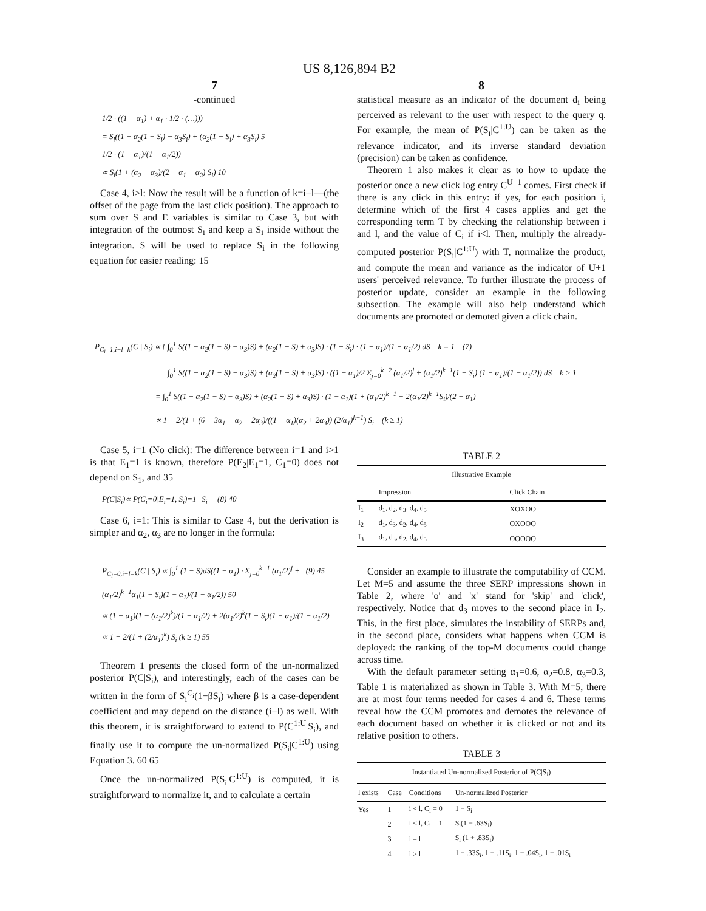US 8,126,894 B2
7
-continued
1/2 · ((1 − α<sub>1</sub>) + α<sub>1</sub> · 1/2 · (…)))
= S<sub>i</sub>((1 − α<sub>2</sub>(1 − S<sub>i</sub>) − α<sub>3</sub>S<sub>i</sub>) + (α<sub>2</sub>(1 − S<sub>i</sub>) + α<sub>3</sub>S<sub>i</sub>) 5
1/2 · (1 − α<sub>1</sub>)/(1 − α<sub>1</sub>/2))
∝ S<sub>i</sub>(1 + (α<sub>2</sub> − α<sub>3</sub>)/(2 − α<sub>1</sub> − α<sub>2</sub>) S<sub>i</sub>) 10
Case 4, i>l: Now the result will be a function of k=i−l—(the offset of the page from the last click position). The approach to sum over S and E variables is similar to Case 3, but with integration of the outmost S<sub>i</sub> and keep a S<sub>i</sub> inside without the integration. S will be used to replace S<sub>i</sub> in the following equation for easier reading: 15
8
statistical measure as an indicator of the document d<sub>i</sub> being perceived as relevant to the user with respect to the query q. For example, the mean of P(S<sub>i</sub>|C<sup>1:U</sup>) can be taken as the relevance indicator, and its inverse standard deviation (precision) can be taken as confidence.
Theorem 1 also makes it clear as to how to update the posterior once a new click log entry C<sup>U+1</sup> comes. First check if there is any click in this entry: if yes, for each position i, determine which of the first 4 cases applies and get the corresponding term T by checking the relationship between i and l, and the value of C<sub>i</sub> if i<l. Then, multiply the already-computed posterior P(S<sub>i</sub>|C<sup>1:U</sup>) with T, normalize the product, and compute the mean and variance as the indicator of U+1 users' perceived relevance. To further illustrate the process of posterior update, consider an example in the following subsection. The example will also help understand which documents are promoted or demoted given a click chain.
P<sub>C<sub>l</sub>=1,i−l=k</sub>(C | S<sub>i</sub>) ∝ { ∫<sub>0</sub><sup>1</sup> S((1 − α<sub>2</sub>(1 − S) − α<sub>3</sub>)S) + (α<sub>2</sub>(1 − S) + α<sub>3</sub>)S) · (1 − S<sub>i</sub>) · (1 − α<sub>1</sub>)/(1 − α<sub>1</sub>/2) dS k = 1 (7)
∫<sub>0</sub><sup>1</sup> S((1 − α<sub>2</sub>(1 − S) − α<sub>3</sub>)S) + (α<sub>2</sub>(1 − S) + α<sub>3</sub>)S) · ((1 − α<sub>1</sub>)/2 Σ<sub>j=0</sub><sup>k−2</sup> (α<sub>1</sub>/2)<sup>j</sup> + (α<sub>1</sub>/2)<sup>k−1</sup>(1 − S<sub>i</sub>) (1 − α<sub>1</sub>)/(1 − α<sub>1</sub>/2)) dS k > 1
= ∫<sub>0</sub><sup>1</sup> S((1 − α<sub>2</sub>(1 − S) − α<sub>3</sub>)S) + (α<sub>2</sub>(1 − S) + α<sub>3</sub>)S) · (1 − α<sub>1</sub>)(1 + (α<sub>1</sub>/2)<sup>k−1</sup> − 2(α<sub>1</sub>/2)<sup>k−1</sup>S<sub>i</sub>)/(2 − α<sub>1</sub>)
∝ 1 − 2/(1 + (6 − 3α<sub>1</sub> − α<sub>2</sub> − 2α<sub>3</sub>)/((1 − α<sub>1</sub>)(α<sub>2</sub> + 2α<sub>3</sub>)) (2/α<sub>1</sub>)<sup>k−1</sup>) S<sub>i</sub> (k ≥ 1)
Case 5, i=1 (No click): The difference between i=1 and i>1 is that E<sub>1</sub>=1 is known, therefore P(E<sub>2</sub>|E<sub>1</sub>=1, C<sub>1</sub>=0) does not depend on S<sub>1</sub>, and 35
P(C|S<sub>i</sub>)∝ P(C<sub>i</sub>=0|E<sub>i</sub>=1, S<sub>i</sub>)=1−S<sub>i</sub> (8) 40
Case 6, i=1: This is similar to Case 4, but the derivation is simpler and α<sub>2</sub>, α<sub>3</sub> are no longer in the formula:
P<sub>C<sub>l</sub>=0,i−l=k</sub>(C | S<sub>i</sub>) ∝ ∫<sub>0</sub><sup>1</sup> (1 − S)dS((1 − α<sub>1</sub>) · Σ<sub>j=0</sub><sup>k−1</sup> (α<sub>1</sub>/2)<sup>j</sup> + (9) 45
(α<sub>1</sub>/2)<sup>k−1</sup>α<sub>1</sub>(1 − S<sub>i</sub>)(1 − α<sub>1</sub>)/(1 − α<sub>1</sub>/2)) 50
∝ (1 − α<sub>1</sub>)(1 − (α<sub>1</sub>/2)<sup>k</sup>)/(1 − α<sub>1</sub>/2) + 2(α<sub>1</sub>/2)<sup>k</sup>(1 − S<sub>i</sub>)(1 − α<sub>1</sub>)/(1 − α<sub>1</sub>/2)
∝ 1 − 2/(1 + (2/α<sub>1</sub>)<sup>k</sup>) S<sub>i</sub> (k ≥ 1) 55
Theorem 1 presents the closed form of the un-normalized posterior P(C|S<sub>i</sub>), and interestingly, each of the cases can be written in the form of S<sub>i</sub><sup>C<sub>i</sub></sup>(1−βS<sub>i</sub>) where β is a case-dependent coefficient and may depend on the distance (i−l) as well. With this theorem, it is straightforward to extend to P(C<sup>1:U</sup>|S<sub>i</sub>), and finally use it to compute the un-normalized P(S<sub>i</sub>|C<sup>1:U</sup>) using Equation 3. 60 65
Once the un-normalized P(S<sub>i</sub>|C<sup>1:U</sup>) is computed, it is straightforward to normalize it, and to calculate a certain
TABLE 2
| Illustrative Example | | |
| --- | --- | --- |
| | Impression | Click Chain |
| I<sub>1</sub> | d<sub>1</sub>, d<sub>2</sub>, d<sub>3</sub>, d<sub>4</sub>, d<sub>5</sub> | XOXOO |
| I<sub>2</sub> | d<sub>1</sub>, d<sub>3</sub>, d<sub>2</sub>, d<sub>4</sub>, d<sub>5</sub> | OXOOO |
| I<sub>3</sub> | d<sub>1</sub>, d<sub>3</sub>, d<sub>2</sub>, d<sub>4</sub>, d<sub>5</sub> | OOOOO |
Consider an example to illustrate the computability of CCM. Let M=5 and assume the three SERP impressions shown in Table 2, where 'o' and 'x' stand for 'skip' and 'click', respectively. Notice that d<sub>3</sub> moves to the second place in I<sub>2</sub>. This, in the first place, simulates the instability of SERPs and, in the second place, considers what happens when CCM is deployed: the ranking of the top-M documents could change across time.
With the default parameter setting α<sub>1</sub>=0.6, α<sub>2</sub>=0.8, α<sub>3</sub>=0.3, Table 1 is materialized as shown in Table 3. With M=5, there are at most four terms needed for cases 4 and 6. These terms reveal how the CCM promotes and demotes the relevance of each document based on whether it is clicked or not and its relative position to others.
TABLE 3
| Instantiated Un-normalized Posterior of P(C/S<sub>i</sub>) | | | |
| --- | --- | --- | --- |
| l exists | Case | Conditions | Un-normalized Posterior |
| Yes | 1 | i < l, C<sub>i</sub> = 0 | 1 − S<sub>i</sub> |
| | 2 | i < l, C<sub>i</sub> = 1 | S<sub>i</sub>(1 − .63S<sub>i</sub>) |
| | 3 | i = l | S<sub>i</sub> (1 + .83S<sub>i</sub>) |
| | 4 | i > l | 1 − .33S<sub>i</sub>, 1 − .11S<sub>i</sub>, 1 − .04S<sub>i</sub>, 1 − .01S<sub>i</sub> |